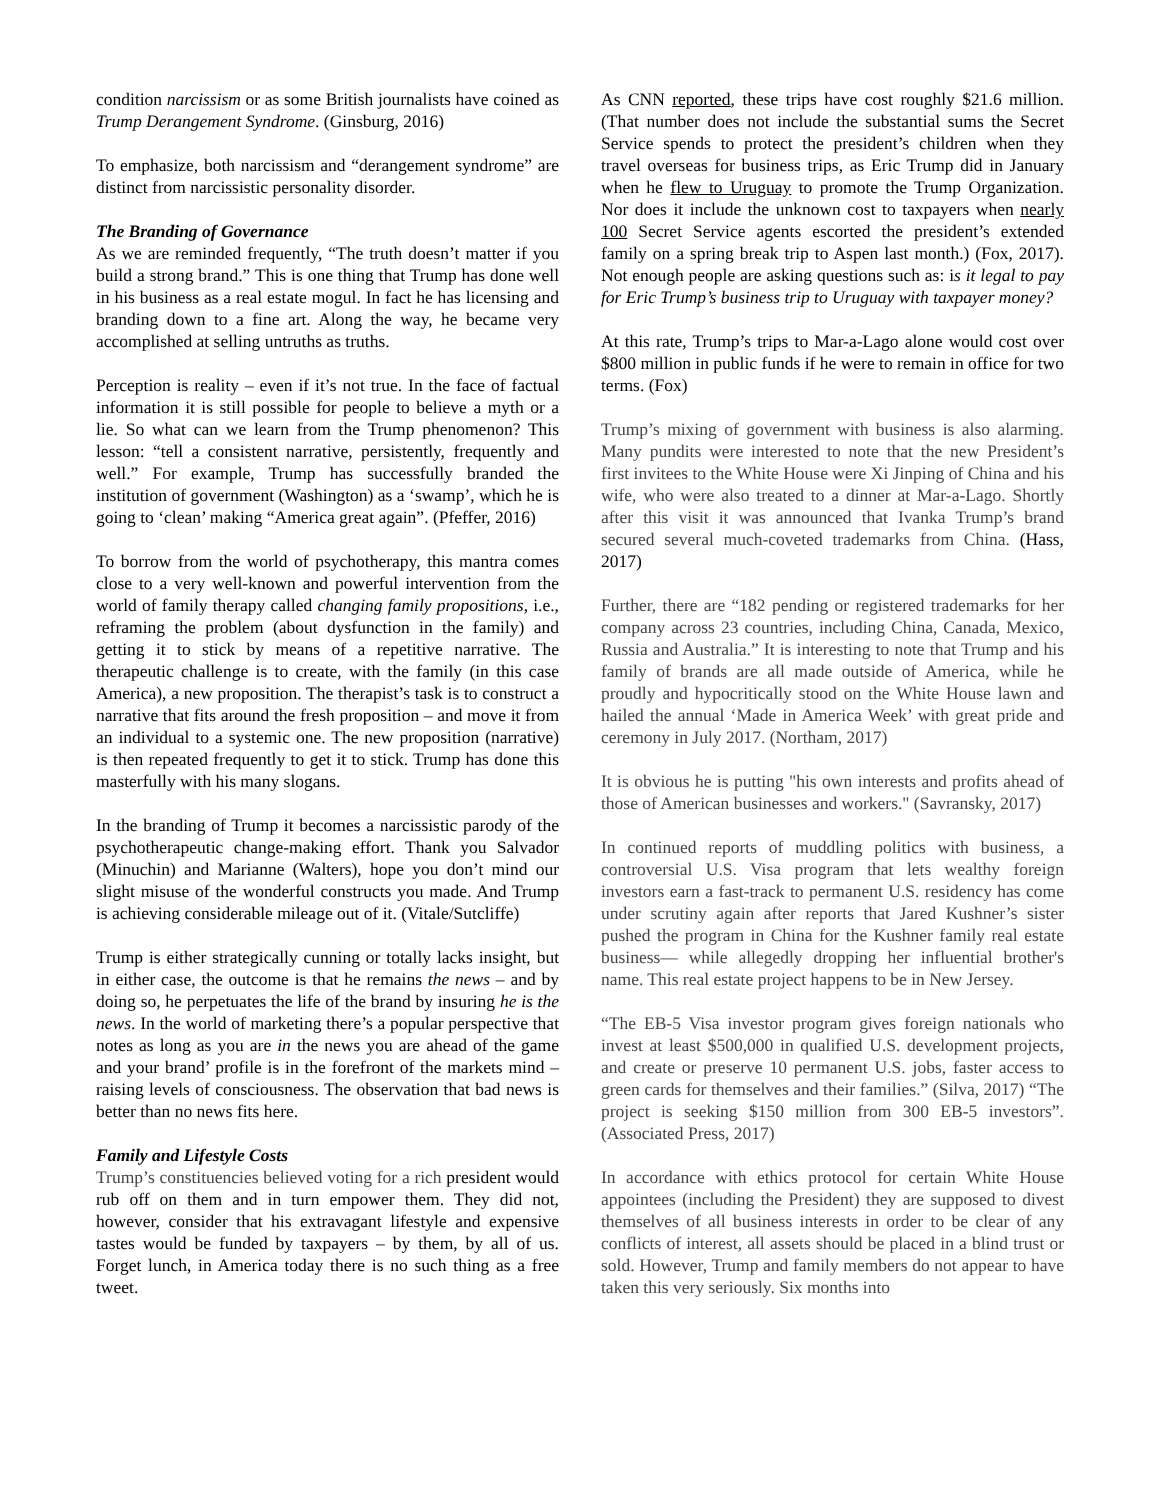condition narcissism or as some British journalists have coined as Trump Derangement Syndrome. (Ginsburg, 2016)
To emphasize, both narcissism and “derangement syndrome” are distinct from narcissistic personality disorder.
The Branding of Governance
As we are reminded frequently, “The truth doesn’t matter if you build a strong brand.” This is one thing that Trump has done well in his business as a real estate mogul. In fact he has licensing and branding down to a fine art. Along the way, he became very accomplished at selling untruths as truths.
Perception is reality – even if it’s not true. In the face of factual information it is still possible for people to believe a myth or a lie. So what can we learn from the Trump phenomenon? This lesson: “tell a consistent narrative, persistently, frequently and well.” For example, Trump has successfully branded the institution of government (Washington) as a ‘swamp’, which he is going to ‘clean’ making “America great again”. (Pfeffer, 2016)
To borrow from the world of psychotherapy, this mantra comes close to a very well-known and powerful intervention from the world of family therapy called changing family propositions, i.e., reframing the problem (about dysfunction in the family) and getting it to stick by means of a repetitive narrative. The therapeutic challenge is to create, with the family (in this case America), a new proposition. The therapist’s task is to construct a narrative that fits around the fresh proposition – and move it from an individual to a systemic one. The new proposition (narrative) is then repeated frequently to get it to stick. Trump has done this masterfully with his many slogans.
In the branding of Trump it becomes a narcissistic parody of the psychotherapeutic change-making effort. Thank you Salvador (Minuchin) and Marianne (Walters), hope you don’t mind our slight misuse of the wonderful constructs you made. And Trump is achieving considerable mileage out of it. (Vitale/Sutcliffe)
Trump is either strategically cunning or totally lacks insight, but in either case, the outcome is that he remains the news – and by doing so, he perpetuates the life of the brand by insuring he is the news. In the world of marketing there’s a popular perspective that notes as long as you are in the news you are ahead of the game and your brand’ profile is in the forefront of the markets mind – raising levels of consciousness. The observation that bad news is better than no news fits here.
Family and Lifestyle Costs
Trump’s constituencies believed voting for a rich president would rub off on them and in turn empower them. They did not, however, consider that his extravagant lifestyle and expensive tastes would be funded by taxpayers – by them, by all of us. Forget lunch, in America today there is no such thing as a free tweet.
As CNN reported, these trips have cost roughly $21.6 million. (That number does not include the substantial sums the Secret Service spends to protect the president’s children when they travel overseas for business trips, as Eric Trump did in January when he flew to Uruguay to promote the Trump Organization. Nor does it include the unknown cost to taxpayers when nearly 100 Secret Service agents escorted the president’s extended family on a spring break trip to Aspen last month.) (Fox, 2017). Not enough people are asking questions such as: is it legal to pay for Eric Trump’s business trip to Uruguay with taxpayer money?
At this rate, Trump’s trips to Mar-a-Lago alone would cost over $800 million in public funds if he were to remain in office for two terms. (Fox)
Trump’s mixing of government with business is also alarming. Many pundits were interested to note that the new President’s first invitees to the White House were Xi Jinping of China and his wife, who were also treated to a dinner at Mar-a-Lago. Shortly after this visit it was announced that Ivanka Trump’s brand secured several much-coveted trademarks from China. (Hass, 2017)
Further, there are “182 pending or registered trademarks for her company across 23 countries, including China, Canada, Mexico, Russia and Australia.” It is interesting to note that Trump and his family of brands are all made outside of America, while he proudly and hypocritically stood on the White House lawn and hailed the annual ‘Made in America Week’ with great pride and ceremony in July 2017. (Northam, 2017)
It is obvious he is putting "his own interests and profits ahead of those of American businesses and workers." (Savransky, 2017)
In continued reports of muddling politics with business, a controversial U.S. Visa program that lets wealthy foreign investors earn a fast-track to permanent U.S. residency has come under scrutiny again after reports that Jared Kushner’s sister pushed the program in China for the Kushner family real estate business— while allegedly dropping her influential brother's name. This real estate project happens to be in New Jersey.
“The EB-5 Visa investor program gives foreign nationals who invest at least $500,000 in qualified U.S. development projects, and create or preserve 10 permanent U.S. jobs, faster access to green cards for themselves and their families.” (Silva, 2017) “The project is seeking $150 million from 300 EB-5 investors”. (Associated Press, 2017)
In accordance with ethics protocol for certain White House appointees (including the President) they are supposed to divest themselves of all business interests in order to be clear of any conflicts of interest, all assets should be placed in a blind trust or sold. However, Trump and family members do not appear to have taken this very seriously. Six months into